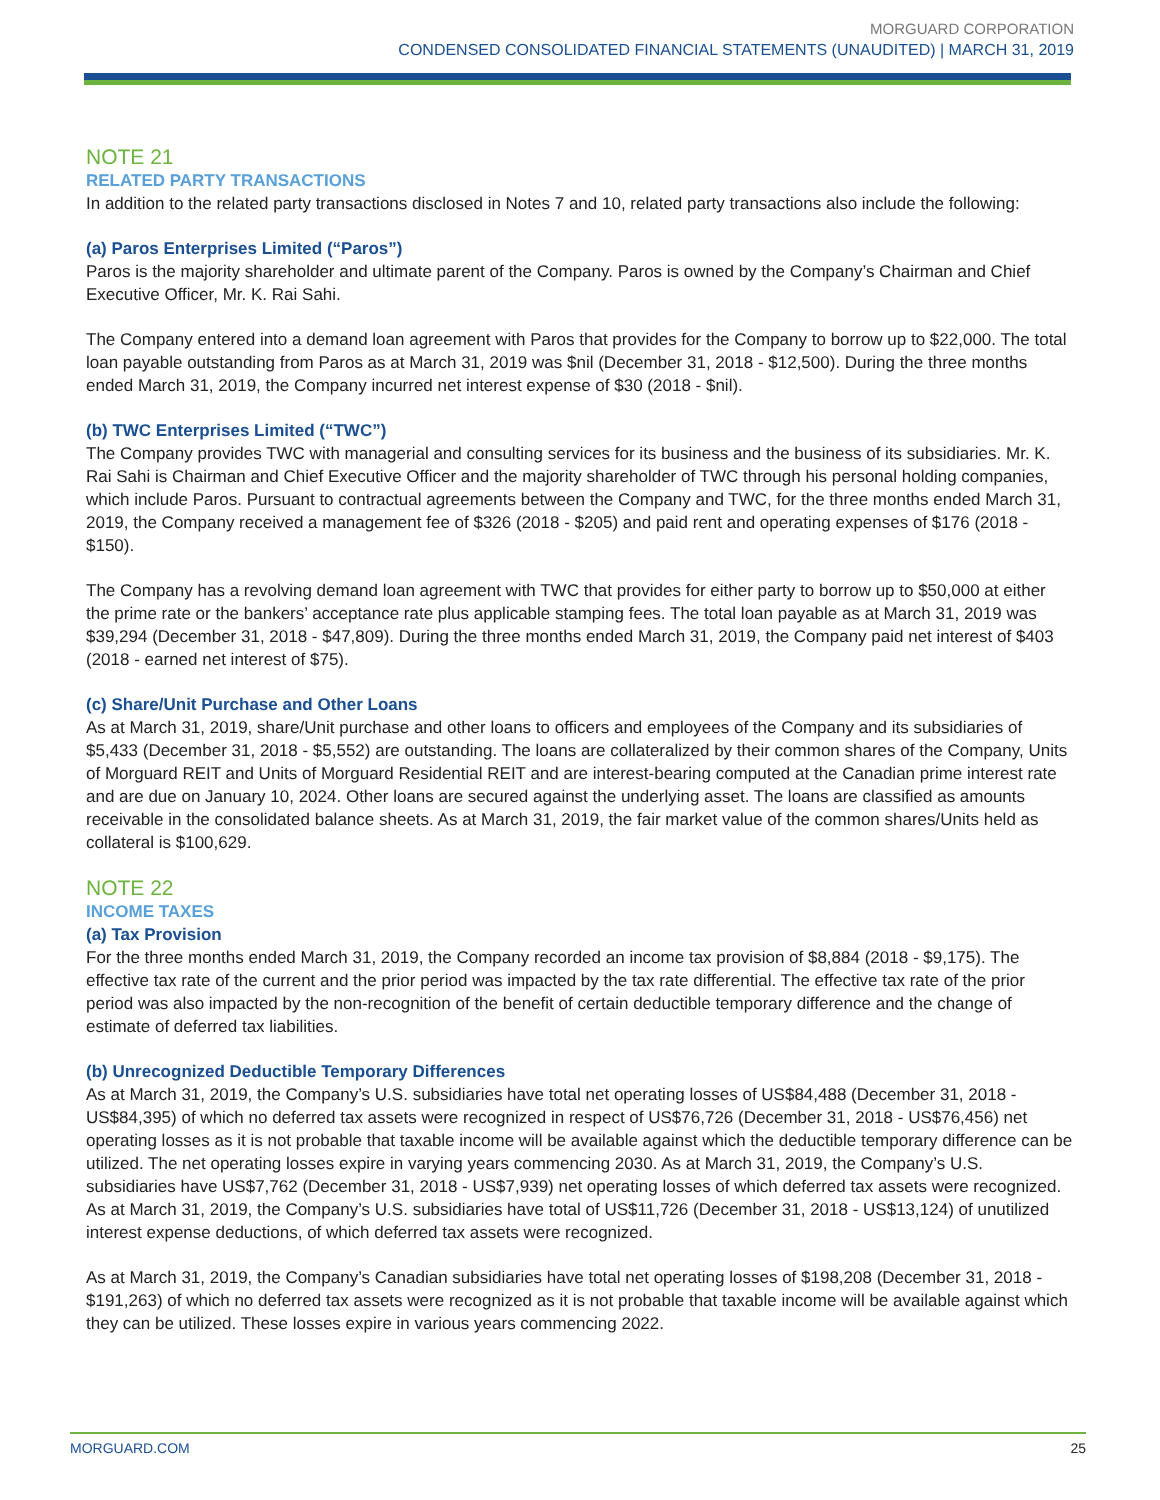MORGUARD CORPORATION
CONDENSED CONSOLIDATED FINANCIAL STATEMENTS (UNAUDITED) | MARCH 31, 2019
NOTE 21
RELATED PARTY TRANSACTIONS
In addition to the related party transactions disclosed in Notes 7 and 10, related party transactions also include the following:
(a) Paros Enterprises Limited (“Paros”)
Paros is the majority shareholder and ultimate parent of the Company. Paros is owned by the Company’s Chairman and Chief Executive Officer, Mr. K. Rai Sahi.
The Company entered into a demand loan agreement with Paros that provides for the Company to borrow up to $22,000. The total loan payable outstanding from Paros as at March 31, 2019 was $nil (December 31, 2018 - $12,500). During the three months ended March 31, 2019, the Company incurred net interest expense of $30 (2018 - $nil).
(b) TWC Enterprises Limited (“TWC”)
The Company provides TWC with managerial and consulting services for its business and the business of its subsidiaries. Mr. K. Rai Sahi is Chairman and Chief Executive Officer and the majority shareholder of TWC through his personal holding companies, which include Paros. Pursuant to contractual agreements between the Company and TWC, for the three months ended March 31, 2019, the Company received a management fee of $326 (2018 - $205) and paid rent and operating expenses of $176 (2018 - $150).
The Company has a revolving demand loan agreement with TWC that provides for either party to borrow up to $50,000 at either the prime rate or the bankers’ acceptance rate plus applicable stamping fees. The total loan payable as at March 31, 2019 was $39,294 (December 31, 2018 - $47,809). During the three months ended March 31, 2019, the Company paid net interest of $403 (2018 - earned net interest of $75).
(c) Share/Unit Purchase and Other Loans
As at March 31, 2019, share/Unit purchase and other loans to officers and employees of the Company and its subsidiaries of $5,433 (December 31, 2018 - $5,552) are outstanding. The loans are collateralized by their common shares of the Company, Units of Morguard REIT and Units of Morguard Residential REIT and are interest-bearing computed at the Canadian prime interest rate and are due on January 10, 2024. Other loans are secured against the underlying asset. The loans are classified as amounts receivable in the consolidated balance sheets. As at March 31, 2019, the fair market value of the common shares/Units held as collateral is $100,629.
NOTE 22
INCOME TAXES
(a) Tax Provision
For the three months ended March 31, 2019, the Company recorded an income tax provision of $8,884 (2018 - $9,175). The effective tax rate of the current and the prior period was impacted by the tax rate differential. The effective tax rate of the prior period was also impacted by the non-recognition of the benefit of certain deductible temporary difference and the change of estimate of deferred tax liabilities.
(b) Unrecognized Deductible Temporary Differences
As at March 31, 2019, the Company’s U.S. subsidiaries have total net operating losses of US$84,488 (December 31, 2018 - US$84,395) of which no deferred tax assets were recognized in respect of US$76,726 (December 31, 2018 - US$76,456) net operating losses as it is not probable that taxable income will be available against which the deductible temporary difference can be utilized. The net operating losses expire in varying years commencing 2030. As at March 31, 2019, the Company’s U.S. subsidiaries have US$7,762 (December 31, 2018 - US$7,939) net operating losses of which deferred tax assets were recognized. As at March 31, 2019, the Company’s U.S. subsidiaries have total of US$11,726 (December 31, 2018 - US$13,124) of unutilized interest expense deductions, of which deferred tax assets were recognized.
As at March 31, 2019, the Company’s Canadian subsidiaries have total net operating losses of $198,208 (December 31, 2018 - $191,263) of which no deferred tax assets were recognized as it is not probable that taxable income will be available against which they can be utilized. These losses expire in various years commencing 2022.
MORGUARD.COM 25